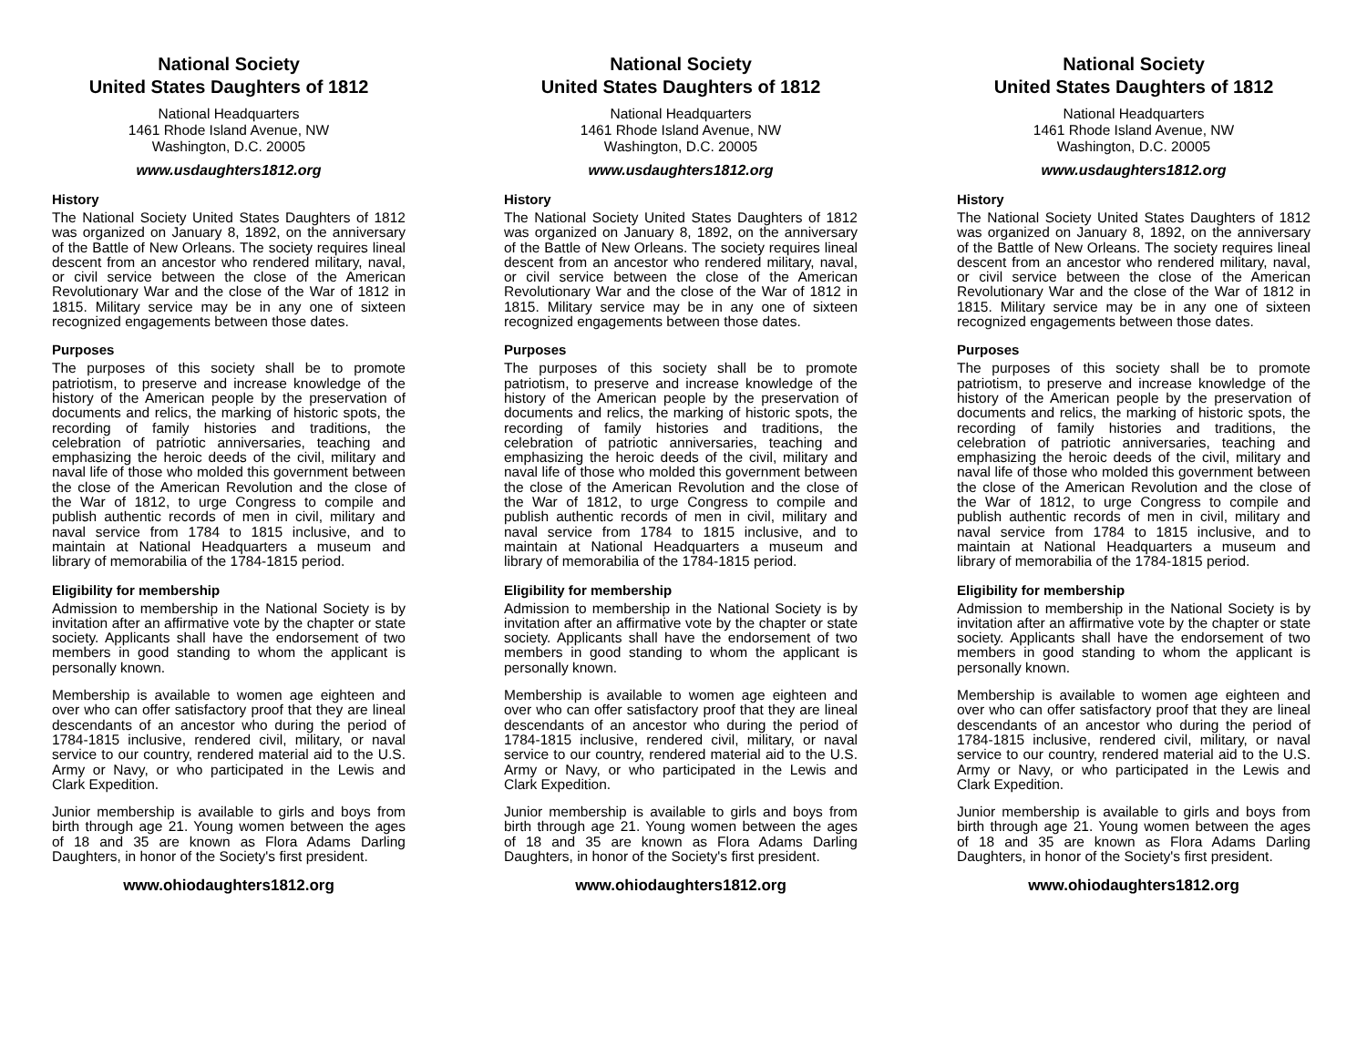National Society
United States Daughters of 1812
National Headquarters
1461 Rhode Island Avenue, NW
Washington, D.C. 20005
www.usdaughters1812.org
History
The National Society United States Daughters of 1812 was organized on January 8, 1892, on the anniversary of the Battle of New Orleans. The society requires lineal descent from an ancestor who rendered military, naval, or civil service between the close of the American Revolutionary War and the close of the War of 1812 in 1815. Military service may be in any one of sixteen recognized engagements between those dates.
Purposes
The purposes of this society shall be to promote patriotism, to preserve and increase knowledge of the history of the American people by the preservation of documents and relics, the marking of historic spots, the recording of family histories and traditions, the celebration of patriotic anniversaries, teaching and emphasizing the heroic deeds of the civil, military and naval life of those who molded this government between the close of the American Revolution and the close of the War of 1812, to urge Congress to compile and publish authentic records of men in civil, military and naval service from 1784 to 1815 inclusive, and to maintain at National Headquarters a museum and library of memorabilia of the 1784-1815 period.
Eligibility for membership
Admission to membership in the National Society is by invitation after an affirmative vote by the chapter or state society. Applicants shall have the endorsement of two members in good standing to whom the applicant is personally known.
Membership is available to women age eighteen and over who can offer satisfactory proof that they are lineal descendants of an ancestor who during the period of 1784-1815 inclusive, rendered civil, military, or naval service to our country, rendered material aid to the U.S. Army or Navy, or who participated in the Lewis and Clark Expedition.
Junior membership is available to girls and boys from birth through age 21. Young women between the ages of 18 and 35 are known as Flora Adams Darling Daughters, in honor of the Society's first president.
www.ohiodaughters1812.org
National Society
United States Daughters of 1812
National Headquarters
1461 Rhode Island Avenue, NW
Washington, D.C. 20005
www.usdaughters1812.org
History
The National Society United States Daughters of 1812 was organized on January 8, 1892, on the anniversary of the Battle of New Orleans. The society requires lineal descent from an ancestor who rendered military, naval, or civil service between the close of the American Revolutionary War and the close of the War of 1812 in 1815. Military service may be in any one of sixteen recognized engagements between those dates.
Purposes
The purposes of this society shall be to promote patriotism, to preserve and increase knowledge of the history of the American people by the preservation of documents and relics, the marking of historic spots, the recording of family histories and traditions, the celebration of patriotic anniversaries, teaching and emphasizing the heroic deeds of the civil, military and naval life of those who molded this government between the close of the American Revolution and the close of the War of 1812, to urge Congress to compile and publish authentic records of men in civil, military and naval service from 1784 to 1815 inclusive, and to maintain at National Headquarters a museum and library of memorabilia of the 1784-1815 period.
Eligibility for membership
Admission to membership in the National Society is by invitation after an affirmative vote by the chapter or state society. Applicants shall have the endorsement of two members in good standing to whom the applicant is personally known.
Membership is available to women age eighteen and over who can offer satisfactory proof that they are lineal descendants of an ancestor who during the period of 1784-1815 inclusive, rendered civil, military, or naval service to our country, rendered material aid to the U.S. Army or Navy, or who participated in the Lewis and Clark Expedition.
Junior membership is available to girls and boys from birth through age 21. Young women between the ages of 18 and 35 are known as Flora Adams Darling Daughters, in honor of the Society's first president.
www.ohiodaughters1812.org
National Society
United States Daughters of 1812
National Headquarters
1461 Rhode Island Avenue, NW
Washington, D.C. 20005
www.usdaughters1812.org
History
The National Society United States Daughters of 1812 was organized on January 8, 1892, on the anniversary of the Battle of New Orleans. The society requires lineal descent from an ancestor who rendered military, naval, or civil service between the close of the American Revolutionary War and the close of the War of 1812 in 1815. Military service may be in any one of sixteen recognized engagements between those dates.
Purposes
The purposes of this society shall be to promote patriotism, to preserve and increase knowledge of the history of the American people by the preservation of documents and relics, the marking of historic spots, the recording of family histories and traditions, the celebration of patriotic anniversaries, teaching and emphasizing the heroic deeds of the civil, military and naval life of those who molded this government between the close of the American Revolution and the close of the War of 1812, to urge Congress to compile and publish authentic records of men in civil, military and naval service from 1784 to 1815 inclusive, and to maintain at National Headquarters a museum and library of memorabilia of the 1784-1815 period.
Eligibility for membership
Admission to membership in the National Society is by invitation after an affirmative vote by the chapter or state society. Applicants shall have the endorsement of two members in good standing to whom the applicant is personally known.
Membership is available to women age eighteen and over who can offer satisfactory proof that they are lineal descendants of an ancestor who during the period of 1784-1815 inclusive, rendered civil, military, or naval service to our country, rendered material aid to the U.S. Army or Navy, or who participated in the Lewis and Clark Expedition.
Junior membership is available to girls and boys from birth through age 21. Young women between the ages of 18 and 35 are known as Flora Adams Darling Daughters, in honor of the Society's first president.
www.ohiodaughters1812.org